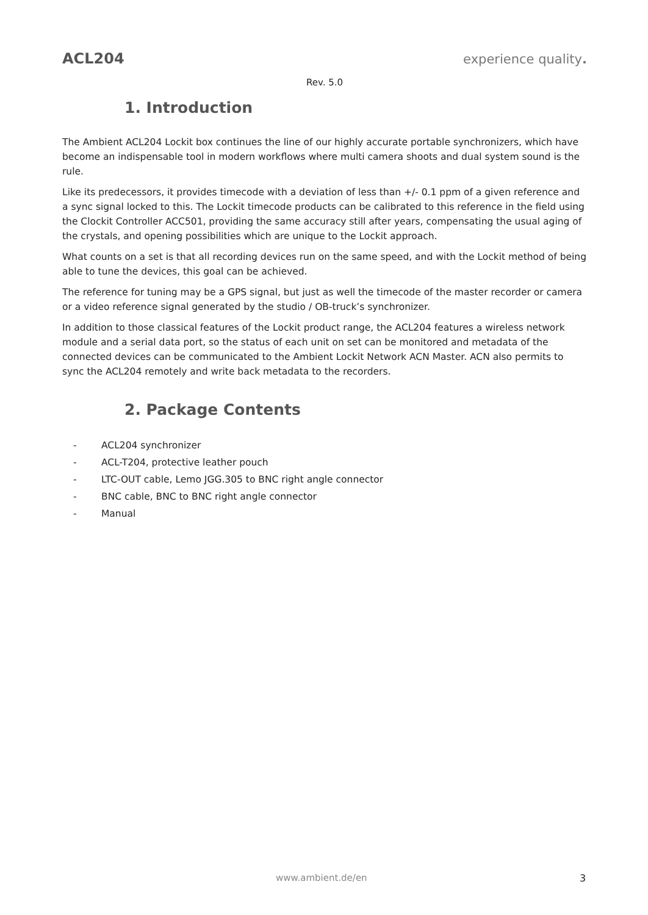ACL204 experience quality.
Rev. 5.0
1. Introduction
The Ambient ACL204 Lockit box continues the line of our highly accurate portable synchronizers, which have become an indispensable tool in modern workflows where multi camera shoots and dual system sound is the rule.
Like its predecessors, it provides timecode with a deviation of less than +/- 0.1 ppm of a given reference and a sync signal locked to this. The Lockit timecode products can be calibrated to this reference in the field using the Clockit Controller ACC501, providing the same accuracy still after years, compensating the usual aging of the crystals, and opening possibilities which are unique to the Lockit approach.
What counts on a set is that all recording devices run on the same speed, and with the Lockit method of being able to tune the devices, this goal can be achieved.
The reference for tuning may be a GPS signal, but just as well the timecode of the master recorder or camera or a video reference signal generated by the studio / OB-truck’s synchronizer.
In addition to those classical features of the Lockit product range, the ACL204 features a wireless network module and a serial data port, so the status of each unit on set can be monitored and metadata of the connected devices can be communicated to the Ambient Lockit Network ACN Master. ACN also permits to sync the ACL204 remotely and write back metadata to the recorders.
2. Package Contents
- ACL204 synchronizer
- ACL-T204, protective leather pouch
- LTC-OUT cable, Lemo JGG.305 to BNC right angle connector
- BNC cable, BNC to BNC right angle connector
- Manual
www.ambient.de/en 3